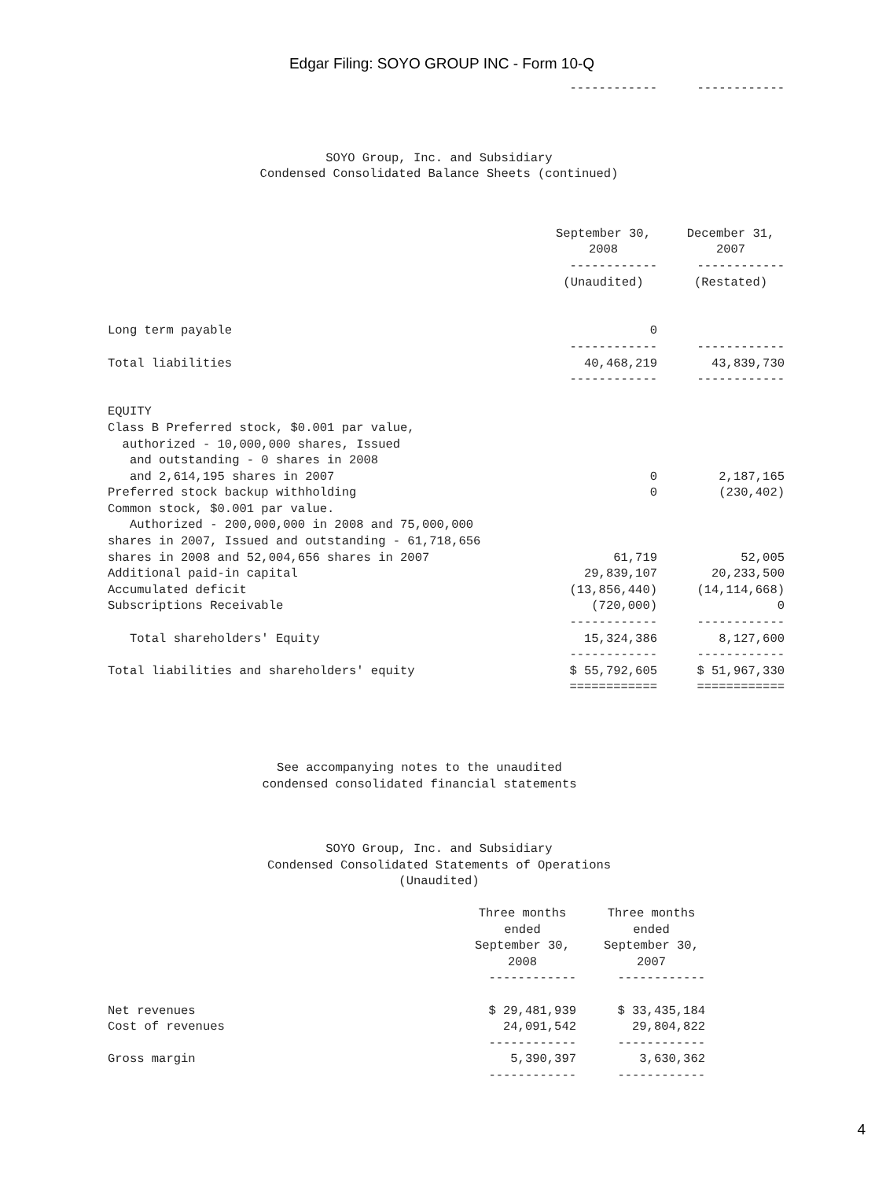Edgar Filing: SOYO GROUP INC - Form 10-Q
| | ------------ | | ------------ |
SOYO Group, Inc. and Subsidiary Condensed Consolidated Balance Sheets (continued)
| | September 30, | | December 31, | |
| --- | --- | --- | --- | --- |
| | 2008 | | 2007 | |
| | ------------ | | ------------ | |
| | (Unaudited) | | (Restated) | |
| Long term payable | 0 | | | |
| | ------------ | | ------------ | |
| Total liabilities | 40,468,219 | | 43,839,730 | |
| | ------------ | | ------------ | |
| EQUITY | | | | |
| Class B Preferred stock, $0.001 par value, | | | | |
| authorized - 10,000,000 shares, Issued | | | | |
| and outstanding - 0 shares in 2008 | | | | |
| and 2,614,195 shares in 2007 | 0 | | 2,187,165 | |
| Preferred stock backup withholding | 0 | | (230,402) | |
| Common stock, $0.001 par value. | | | | |
| Authorized - 200,000,000 in 2008 and 75,000,000 | | | | |
| shares in 2007, Issued and outstanding - 61,718,656 | | | | |
| shares in 2008 and 52,004,656 shares in 2007 | 61,719 | | 52,005 | |
| Additional paid-in capital | 29,839,107 | | 20,233,500 | |
| Accumulated deficit | (13,856,440) | | (14,114,668) | |
| Subscriptions Receivable | (720,000) | | 0 | |
| | ------------ | | ------------ | |
| Total shareholders' Equity | 15,324,386 | | 8,127,600 | |
| | ------------ | | ------------ | |
| Total liabilities and shareholders' equity | $ 55,792,605 | | $ 51,967,330 | |
| | ============ | | ============ | |
See accompanying notes to the unaudited condensed consolidated financial statements
SOYO Group, Inc. and Subsidiary Condensed Consolidated Statements of Operations (Unaudited)
| | Three months | | Three months |
| --- | --- | --- | --- |
| | ended | | ended |
| | September 30, | | September 30, |
| | 2008 | | 2007 |
| | ------------ | | ------------ |
| Net revenues | $ 29,481,939 | | $ 33,435,184 |
| Cost of revenues | 24,091,542 | | 29,804,822 |
| | ------------ | | ------------ |
| Gross margin | 5,390,397 | | 3,630,362 |
| | ------------ | | ------------ |
4